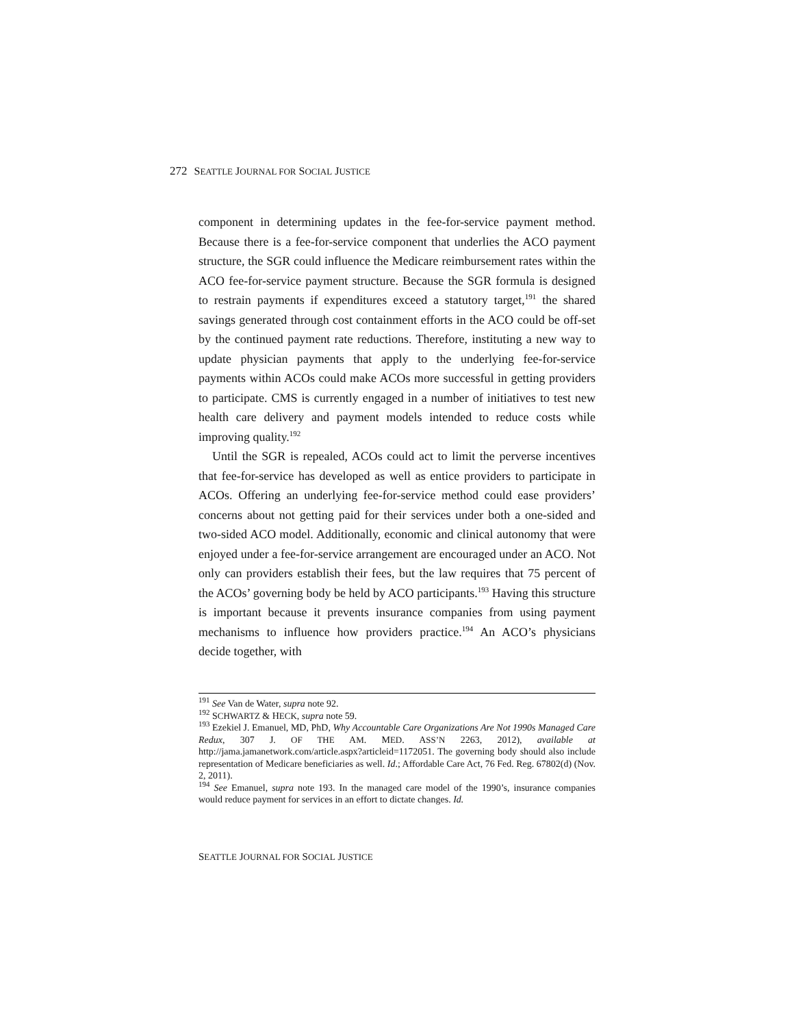272 SEATTLE JOURNAL FOR SOCIAL JUSTICE
component in determining updates in the fee-for-service payment method. Because there is a fee-for-service component that underlies the ACO payment structure, the SGR could influence the Medicare reimbursement rates within the ACO fee-for-service payment structure. Because the SGR formula is designed to restrain payments if expenditures exceed a statutory target,<sup>191</sup> the shared savings generated through cost containment efforts in the ACO could be off-set by the continued payment rate reductions. Therefore, instituting a new way to update physician payments that apply to the underlying fee-for-service payments within ACOs could make ACOs more successful in getting providers to participate. CMS is currently engaged in a number of initiatives to test new health care delivery and payment models intended to reduce costs while improving quality.<sup>192</sup>
Until the SGR is repealed, ACOs could act to limit the perverse incentives that fee-for-service has developed as well as entice providers to participate in ACOs. Offering an underlying fee-for-service method could ease providers’ concerns about not getting paid for their services under both a one-sided and two-sided ACO model. Additionally, economic and clinical autonomy that were enjoyed under a fee-for-service arrangement are encouraged under an ACO. Not only can providers establish their fees, but the law requires that 75 percent of the ACOs’ governing body be held by ACO participants.<sup>193</sup> Having this structure is important because it prevents insurance companies from using payment mechanisms to influence how providers practice.<sup>194</sup> An ACO’s physicians decide together, with
<sup>191</sup> See Van de Water, supra note 92.
<sup>192</sup> SCHWARTZ & HECK, supra note 59.
<sup>193</sup> Ezekiel J. Emanuel, MD, PhD, Why Accountable Care Organizations Are Not 1990s Managed Care Redux, 307 J. OF THE AM. MED. ASS’N 2263, 2012), available at http://jama.jamanetwork.com/article.aspx?articleid=1172051. The governing body should also include representation of Medicare beneficiaries as well. Id.; Affordable Care Act, 76 Fed. Reg. 67802(d) (Nov. 2, 2011).
<sup>194</sup> See Emanuel, supra note 193. In the managed care model of the 1990’s, insurance companies would reduce payment for services in an effort to dictate changes. Id.
SEATTLE JOURNAL FOR SOCIAL JUSTICE